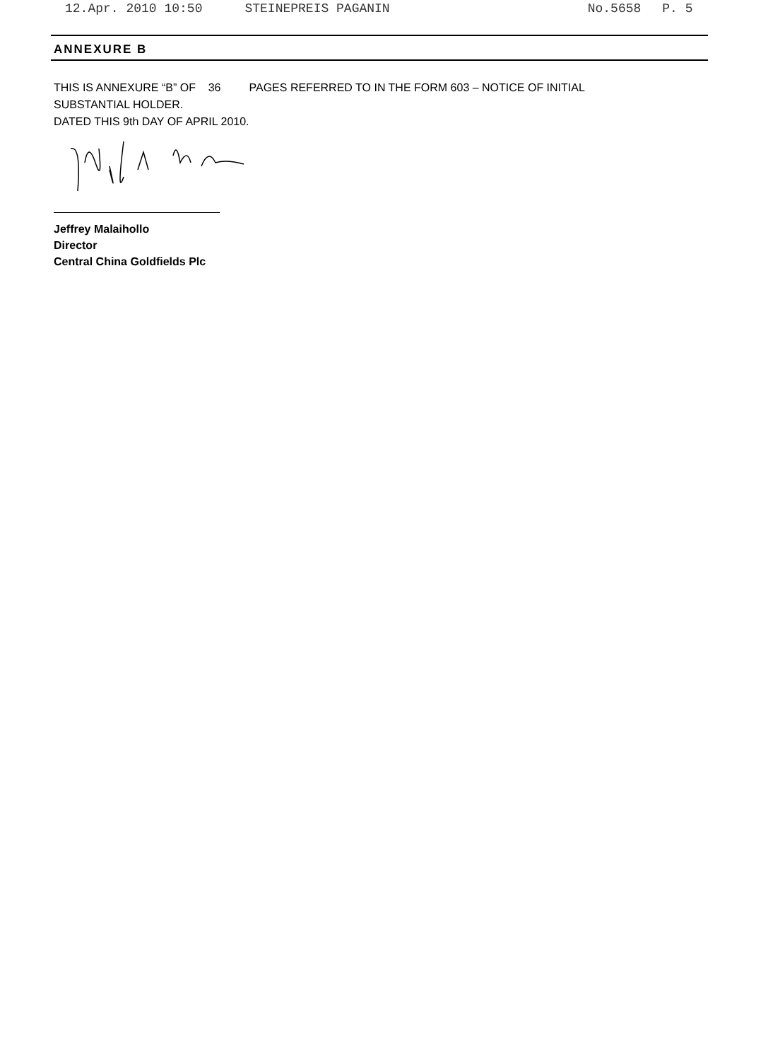12.Apr. 2010 10:50 STEINEPREIS PAGANIN No.5658 P. 5
ANNEXURE B
THIS IS ANNEXURE “B” OF 36 PAGES REFERRED TO IN THE FORM 603 – NOTICE OF INITIAL
SUBSTANTIAL HOLDER.
DATED THIS 9th DAY OF APRIL 2010.
Jeffrey Malaihollo
Director
Central China Goldfields Plc